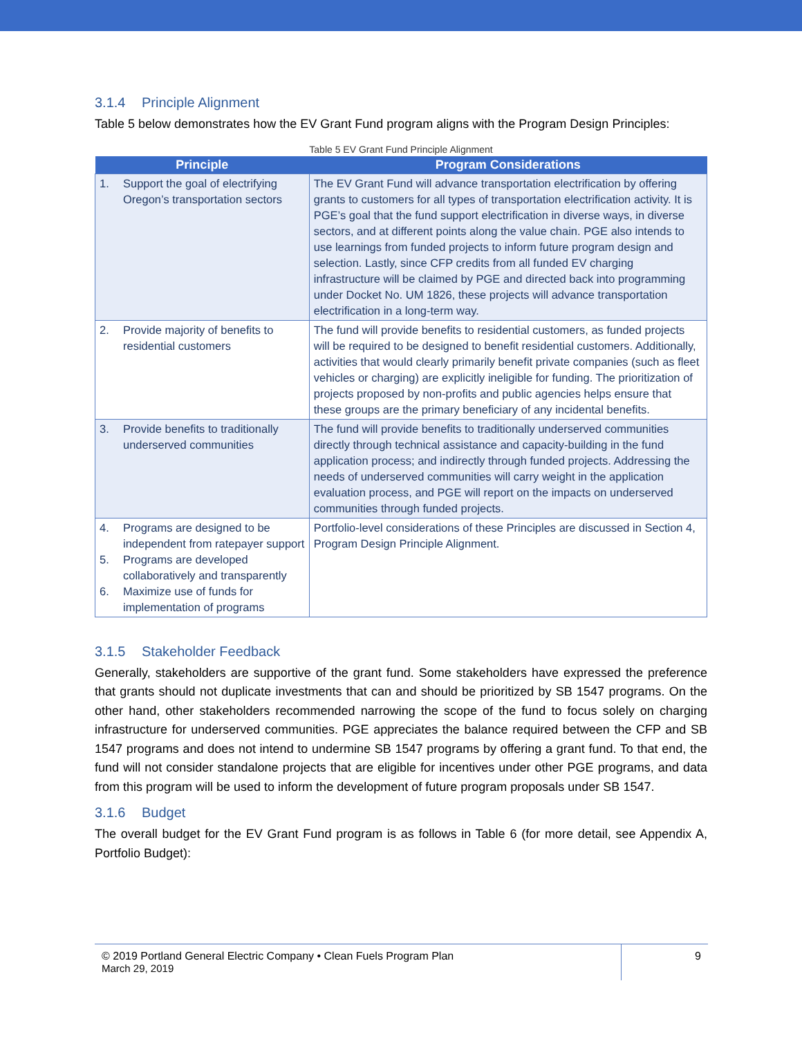3.1.4 Principle Alignment
Table 5 below demonstrates how the EV Grant Fund program aligns with the Program Design Principles:
Table 5 EV Grant Fund Principle Alignment
| Principle | Program Considerations |
| --- | --- |
| 1. Support the goal of electrifying Oregon’s transportation sectors | The EV Grant Fund will advance transportation electrification by offering grants to customers for all types of transportation electrification activity. It is PGE’s goal that the fund support electrification in diverse ways, in diverse sectors, and at different points along the value chain. PGE also intends to use learnings from funded projects to inform future program design and selection. Lastly, since CFP credits from all funded EV charging infrastructure will be claimed by PGE and directed back into programming under Docket No. UM 1826, these projects will advance transportation electrification in a long-term way. |
| 2. Provide majority of benefits to residential customers | The fund will provide benefits to residential customers, as funded projects will be required to be designed to benefit residential customers. Additionally, activities that would clearly primarily benefit private companies (such as fleet vehicles or charging) are explicitly ineligible for funding. The prioritization of projects proposed by non-profits and public agencies helps ensure that these groups are the primary beneficiary of any incidental benefits. |
| 3. Provide benefits to traditionally underserved communities | The fund will provide benefits to traditionally underserved communities directly through technical assistance and capacity-building in the fund application process; and indirectly through funded projects. Addressing the needs of underserved communities will carry weight in the application evaluation process, and PGE will report on the impacts on underserved communities through funded projects. |
| 4. Programs are designed to be independent from ratepayer support 5. Programs are developed collaboratively and transparently 6. Maximize use of funds for implementation of programs | Portfolio-level considerations of these Principles are discussed in Section 4, Program Design Principle Alignment. |
3.1.5 Stakeholder Feedback
Generally, stakeholders are supportive of the grant fund. Some stakeholders have expressed the preference that grants should not duplicate investments that can and should be prioritized by SB 1547 programs. On the other hand, other stakeholders recommended narrowing the scope of the fund to focus solely on charging infrastructure for underserved communities. PGE appreciates the balance required between the CFP and SB 1547 programs and does not intend to undermine SB 1547 programs by offering a grant fund. To that end, the fund will not consider standalone projects that are eligible for incentives under other PGE programs, and data from this program will be used to inform the development of future program proposals under SB 1547.
3.1.6 Budget
The overall budget for the EV Grant Fund program is as follows in Table 6 (for more detail, see Appendix A, Portfolio Budget):
© 2019 Portland General Electric Company • Clean Fuels Program Plan
March 29, 2019
9